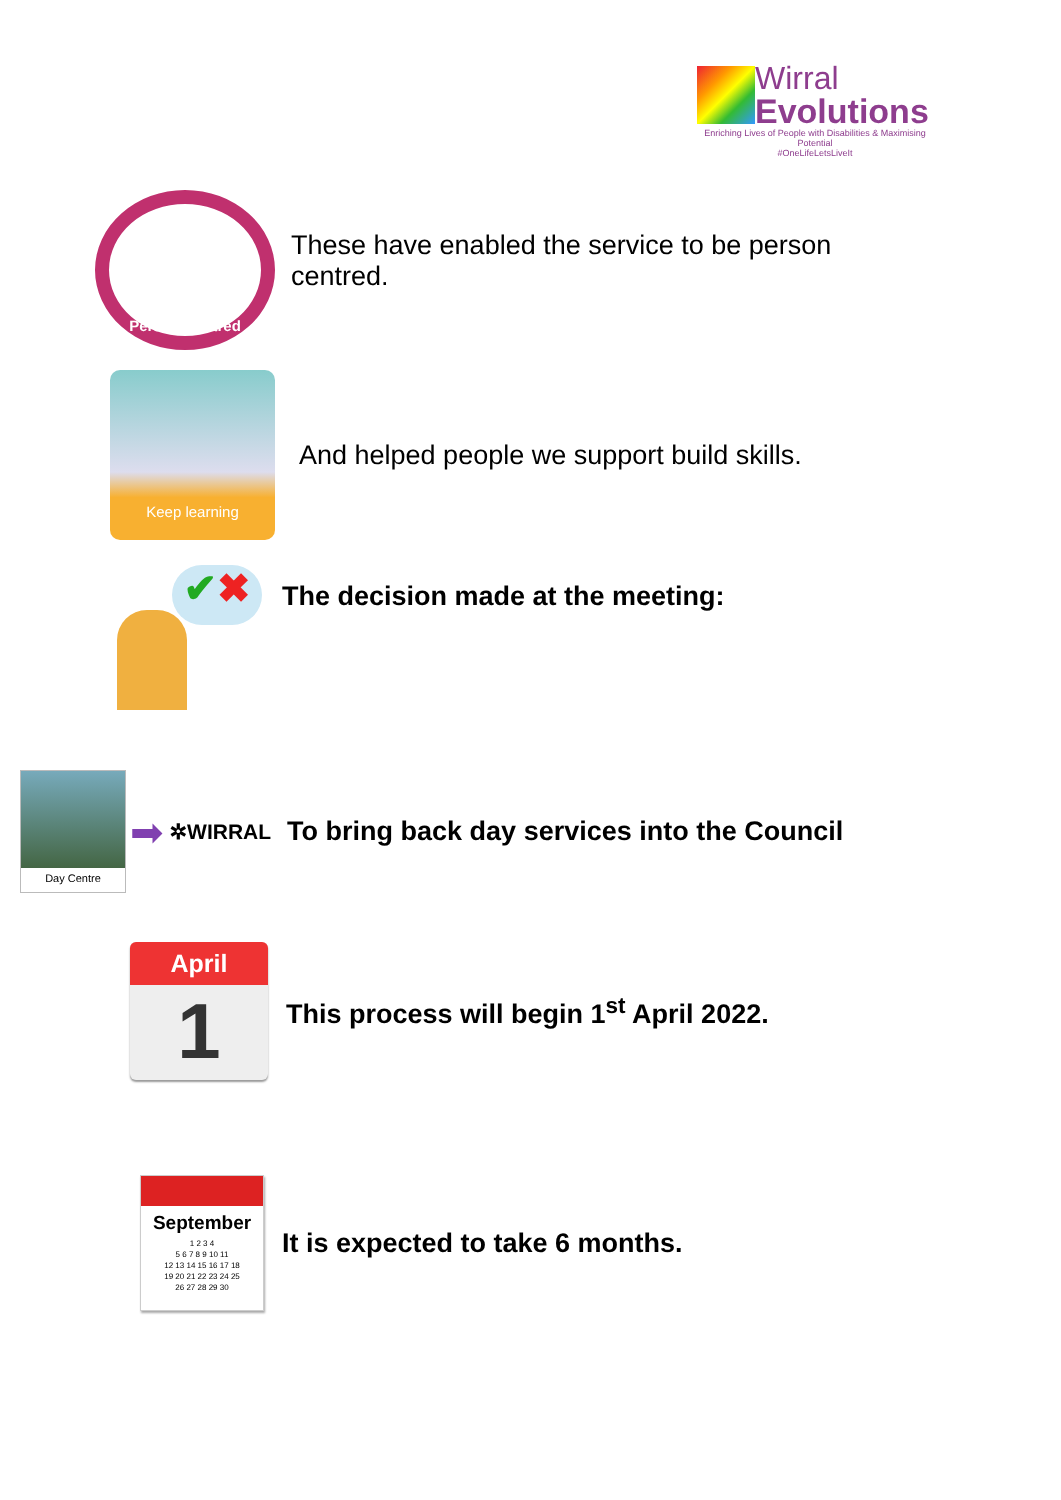Wirral
Evolutions
Enriching Lives of People with Disabilities & Maximising Potential
#OneLifeLetsLiveIt
Person Centred
These have enabled the service to be person centred.
Keep learning
And helped people we support build skills.
✔✖
The decision made at the meeting:
Day Centre
➡ ✲WIRRAL
To bring back day services into the Council
April
1
This process will begin 1<sup>st</sup> April 2022.
September
1 2 3 4
5 6 7 8 9 10 11
12 13 14 15 16 17 18
19 20 21 22 23 24 25
26 27 28 29 30
It is expected to take 6 months.